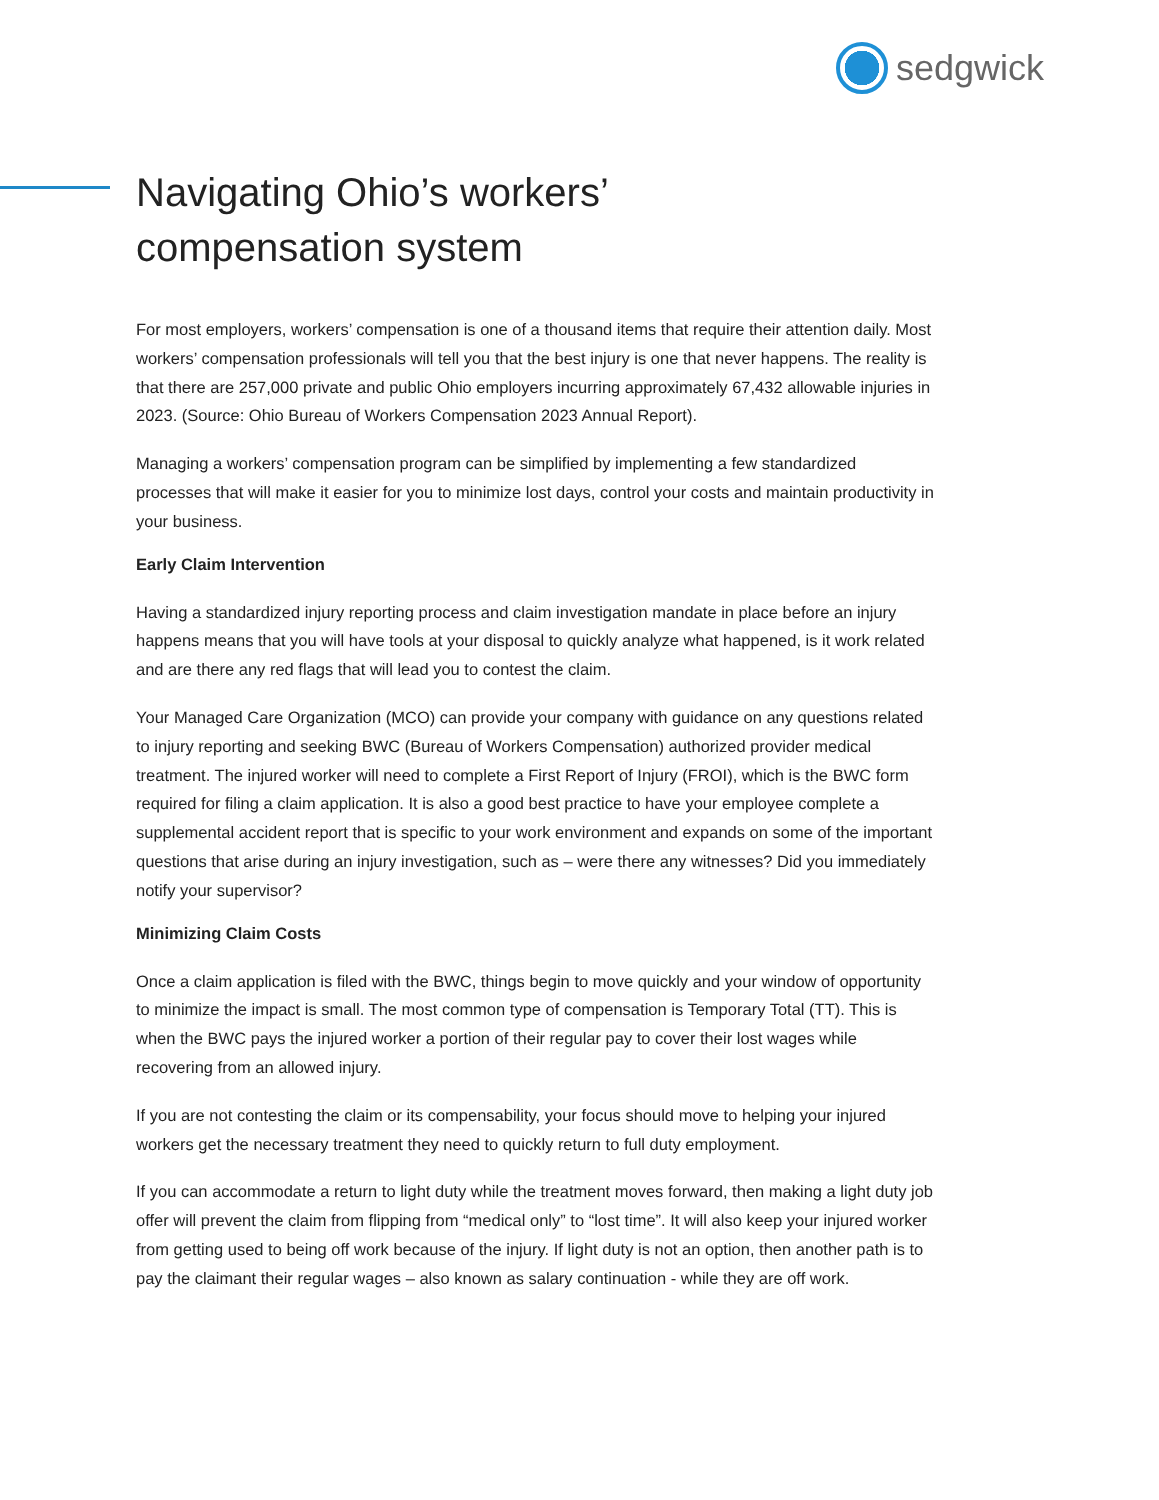sedgwick
Navigating Ohio’s workers’
compensation system
For most employers, workers’ compensation is one of a thousand items that require their attention daily. Most workers’ compensation professionals will tell you that the best injury is one that never happens. The reality is that there are 257,000 private and public Ohio employers incurring approximately 67,432 allowable injuries in 2023. (Source: Ohio Bureau of Workers Compensation 2023 Annual Report).
Managing a workers’ compensation program can be simplified by implementing a few standardized processes that will make it easier for you to minimize lost days, control your costs and maintain productivity in your business.
Early Claim Intervention
Having a standardized injury reporting process and claim investigation mandate in place before an injury happens means that you will have tools at your disposal to quickly analyze what happened, is it work related and are there any red flags that will lead you to contest the claim.
Your Managed Care Organization (MCO) can provide your company with guidance on any questions related to injury reporting and seeking BWC (Bureau of Workers Compensation) authorized provider medical treatment. The injured worker will need to complete a First Report of Injury (FROI), which is the BWC form required for filing a claim application. It is also a good best practice to have your employee complete a supplemental accident report that is specific to your work environment and expands on some of the important questions that arise during an injury investigation, such as – were there any witnesses? Did you immediately notify your supervisor?
Minimizing Claim Costs
Once a claim application is filed with the BWC, things begin to move quickly and your window of opportunity to minimize the impact is small. The most common type of compensation is Temporary Total (TT). This is when the BWC pays the injured worker a portion of their regular pay to cover their lost wages while recovering from an allowed injury.
If you are not contesting the claim or its compensability, your focus should move to helping your injured workers get the necessary treatment they need to quickly return to full duty employment.
If you can accommodate a return to light duty while the treatment moves forward, then making a light duty job offer will prevent the claim from flipping from “medical only” to “lost time”. It will also keep your injured worker from getting used to being off work because of the injury. If light duty is not an option, then another path is to pay the claimant their regular wages – also known as salary continuation - while they are off work.